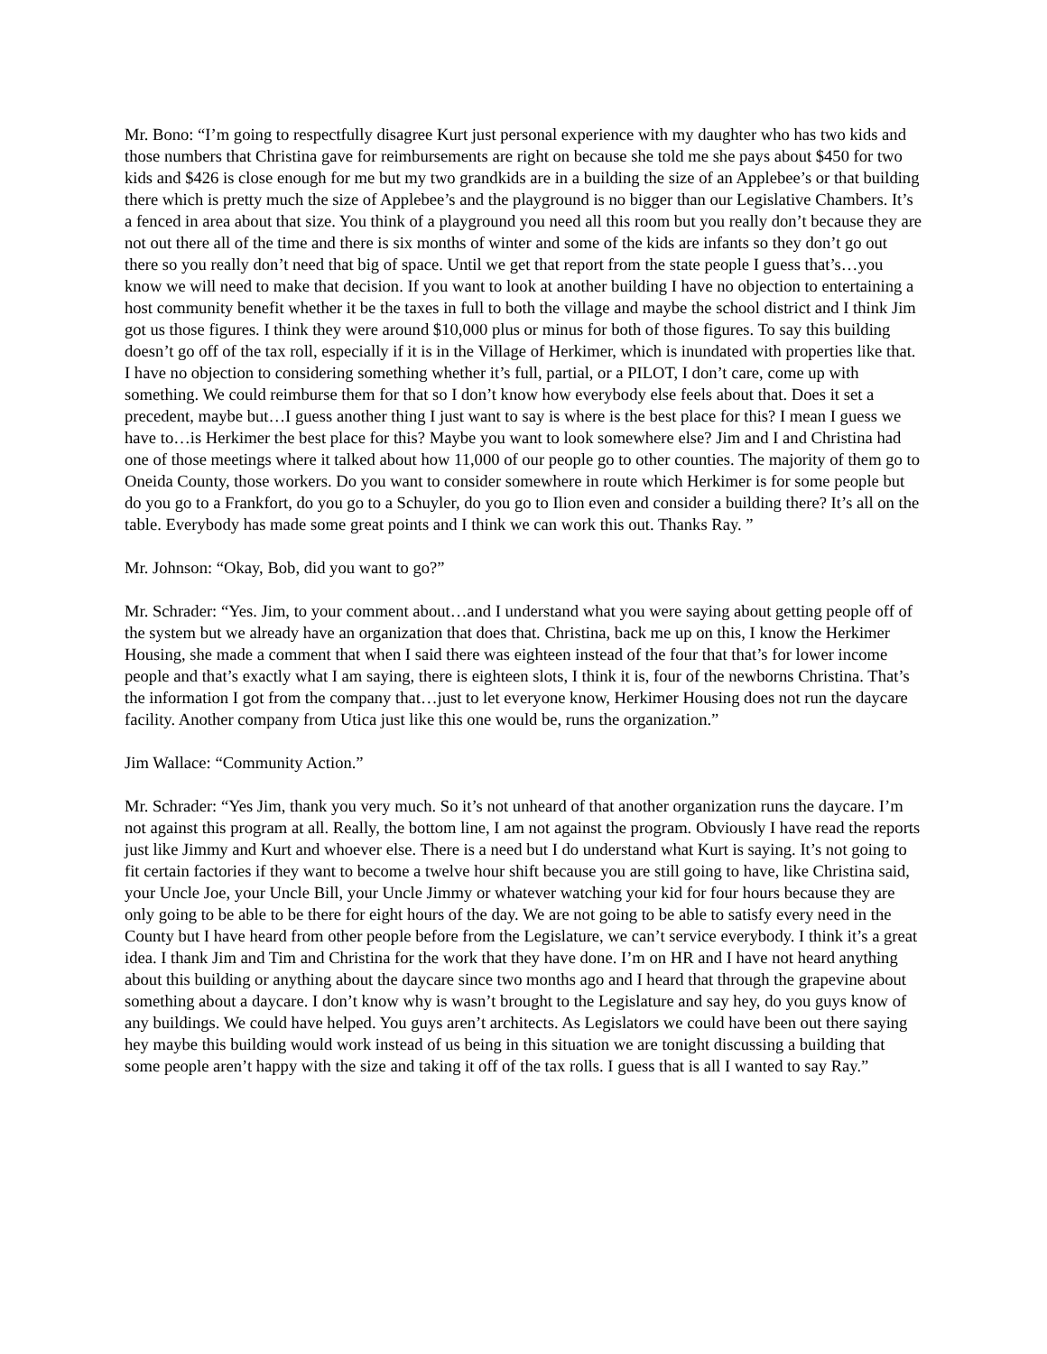Mr. Bono: “I’m going to respectfully disagree Kurt just personal experience with my daughter who has two kids and those numbers that Christina gave for reimbursements are right on because she told me she pays about $450 for two kids and $426 is close enough for me but my two grandkids are in a building the size of an Applebee’s or that building there which is pretty much the size of Applebee’s and the playground is no bigger than our Legislative Chambers. It’s a fenced in area about that size. You think of a playground you need all this room but you really don’t because they are not out there all of the time and there is six months of winter and some of the kids are infants so they don’t go out there so you really don’t need that big of space. Until we get that report from the state people I guess that’s…you know we will need to make that decision. If you want to look at another building I have no objection to entertaining a host community benefit whether it be the taxes in full to both the village and maybe the school district and I think Jim got us those figures. I think they were around $10,000 plus or minus for both of those figures. To say this building doesn’t go off of the tax roll, especially if it is in the Village of Herkimer, which is inundated with properties like that. I have no objection to considering something whether it’s full, partial, or a PILOT, I don’t care, come up with something. We could reimburse them for that so I don’t know how everybody else feels about that. Does it set a precedent, maybe but…I guess another thing I just want to say is where is the best place for this? I mean I guess we have to…is Herkimer the best place for this? Maybe you want to look somewhere else? Jim and I and Christina had one of those meetings where it talked about how 11,000 of our people go to other counties. The majority of them go to Oneida County, those workers. Do you want to consider somewhere in route which Herkimer is for some people but do you go to a Frankfort, do you go to a Schuyler, do you go to Ilion even and consider a building there? It’s all on the table. Everybody has made some great points and I think we can work this out. Thanks Ray. ”
Mr. Johnson: “Okay, Bob, did you want to go?”
Mr. Schrader: “Yes. Jim, to your comment about…and I understand what you were saying about getting people off of the system but we already have an organization that does that. Christina, back me up on this, I know the Herkimer Housing, she made a comment that when I said there was eighteen instead of the four that that’s for lower income people and that’s exactly what I am saying, there is eighteen slots, I think it is, four of the newborns Christina. That’s the information I got from the company that…just to let everyone know, Herkimer Housing does not run the daycare facility. Another company from Utica just like this one would be, runs the organization.”
Jim Wallace: “Community Action.”
Mr. Schrader: “Yes Jim, thank you very much. So it’s not unheard of that another organization runs the daycare. I’m not against this program at all. Really, the bottom line, I am not against the program. Obviously I have read the reports just like Jimmy and Kurt and whoever else. There is a need but I do understand what Kurt is saying. It’s not going to fit certain factories if they want to become a twelve hour shift because you are still going to have, like Christina said, your Uncle Joe, your Uncle Bill, your Uncle Jimmy or whatever watching your kid for four hours because they are only going to be able to be there for eight hours of the day. We are not going to be able to satisfy every need in the County but I have heard from other people before from the Legislature, we can’t service everybody. I think it’s a great idea. I thank Jim and Tim and Christina for the work that they have done. I’m on HR and I have not heard anything about this building or anything about the daycare since two months ago and I heard that through the grapevine about something about a daycare. I don’t know why is wasn’t brought to the Legislature and say hey, do you guys know of any buildings. We could have helped. You guys aren’t architects. As Legislators we could have been out there saying hey maybe this building would work instead of us being in this situation we are tonight discussing a building that some people aren’t happy with the size and taking it off of the tax rolls. I guess that is all I wanted to say Ray.”